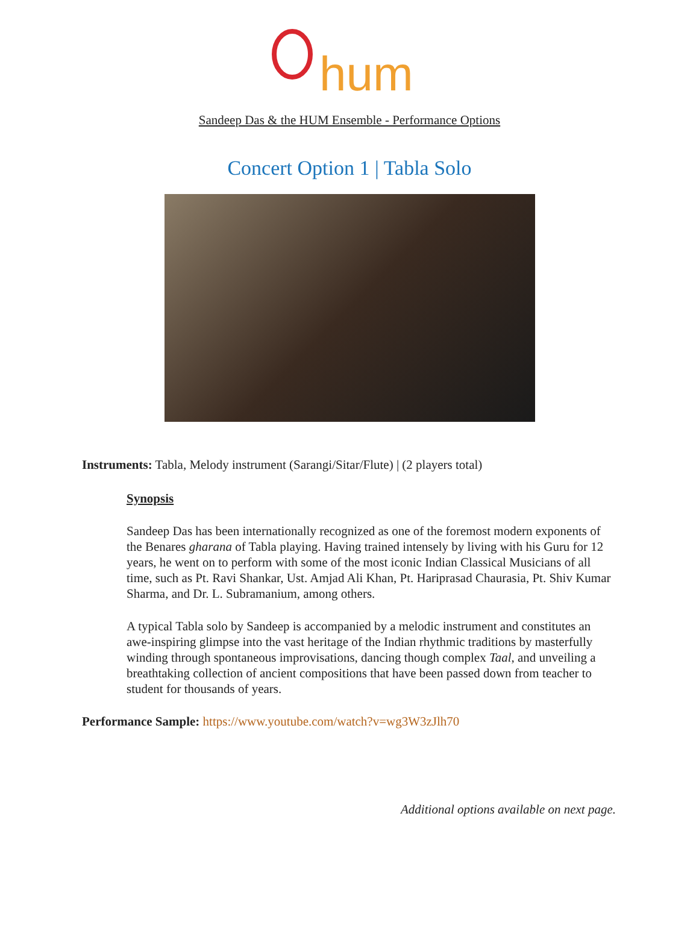hum
Sandeep Das & the HUM Ensemble - Performance Options
Concert Option 1 | Tabla Solo
Instruments: Tabla, Melody instrument (Sarangi/Sitar/Flute) | (2 players total)
Synopsis
Sandeep Das has been internationally recognized as one of the foremost modern exponents of the Benares gharana of Tabla playing. Having trained intensely by living with his Guru for 12 years, he went on to perform with some of the most iconic Indian Classical Musicians of all time, such as Pt. Ravi Shankar, Ust. Amjad Ali Khan, Pt. Hariprasad Chaurasia, Pt. Shiv Kumar Sharma, and Dr. L. Subramanium, among others.
A typical Tabla solo by Sandeep is accompanied by a melodic instrument and constitutes an awe-inspiring glimpse into the vast heritage of the Indian rhythmic traditions by masterfully winding through spontaneous improvisations, dancing though complex Taal, and unveiling a breathtaking collection of ancient compositions that have been passed down from teacher to student for thousands of years.
Performance Sample: https://www.youtube.com/watch?v=wg3W3zJlh70
Additional options available on next page.